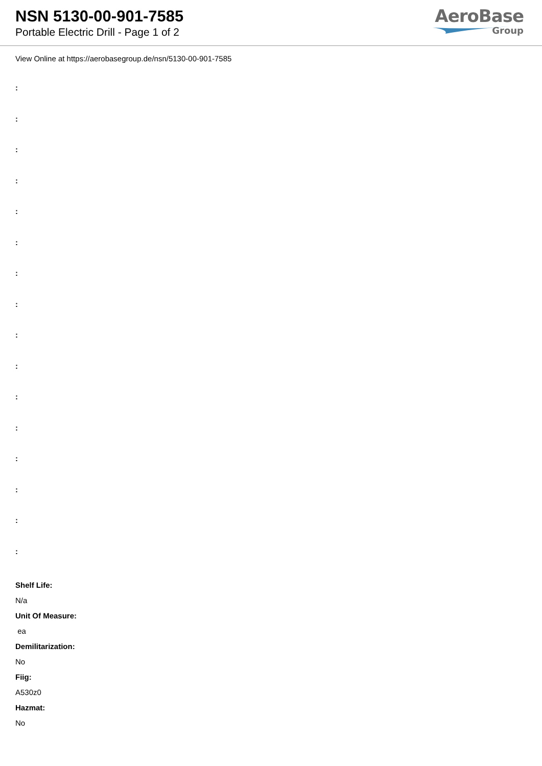NSN 5130-00-901-7585
Portable Electric Drill - Page 1 of 2
AeroBase
Group
View Online at https://aerobasegroup.de/nsn/5130-00-901-7585
:
:
:
:
:
:
:
:
:
:
:
:
:
:
:
:
Shelf Life:
N/a
Unit Of Measure:
ea
Demilitarization:
No
Fiig:
A530z0
Hazmat:
No